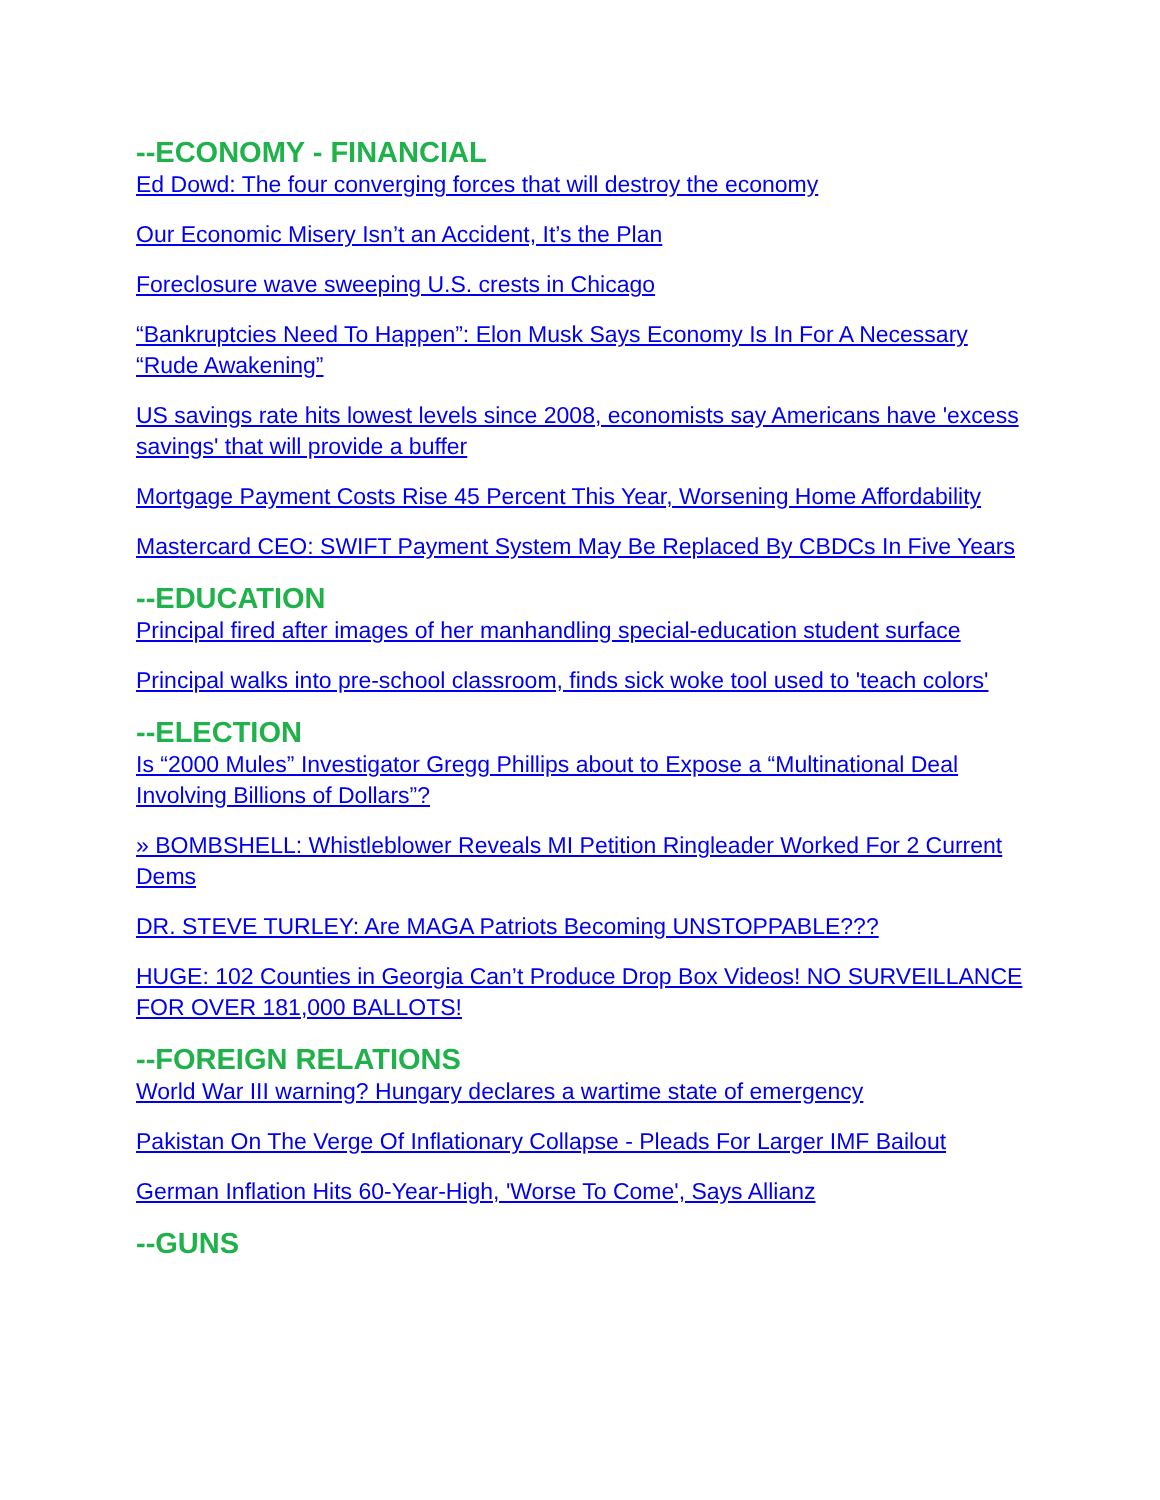--ECONOMY - FINANCIAL
Ed Dowd: The four converging forces that will destroy the economy
Our Economic Misery Isn’t an Accident, It’s the Plan
Foreclosure wave sweeping U.S. crests in Chicago
“Bankruptcies Need To Happen”: Elon Musk Says Economy Is In For A Necessary “Rude Awakening”
US savings rate hits lowest levels since 2008, economists say Americans have 'excess savings' that will provide a buffer
Mortgage Payment Costs Rise 45 Percent This Year, Worsening Home Affordability
Mastercard CEO: SWIFT Payment System May Be Replaced By CBDCs In Five Years
--EDUCATION
Principal fired after images of her manhandling special-education student surface
Principal walks into pre-school classroom, finds sick woke tool used to 'teach colors'
--ELECTION
Is “2000 Mules” Investigator Gregg Phillips about to Expose a “Multinational Deal Involving Billions of Dollars”?
» BOMBSHELL: Whistleblower Reveals MI Petition Ringleader Worked For 2 Current Dems
DR. STEVE TURLEY: Are MAGA Patriots Becoming UNSTOPPABLE???
HUGE: 102 Counties in Georgia Can’t Produce Drop Box Videos! NO SURVEILLANCE FOR OVER 181,000 BALLOTS!
--FOREIGN RELATIONS
World War III warning? Hungary declares a wartime state of emergency
Pakistan On The Verge Of Inflationary Collapse - Pleads For Larger IMF Bailout
German Inflation Hits 60-Year-High, 'Worse To Come', Says Allianz
--GUNS